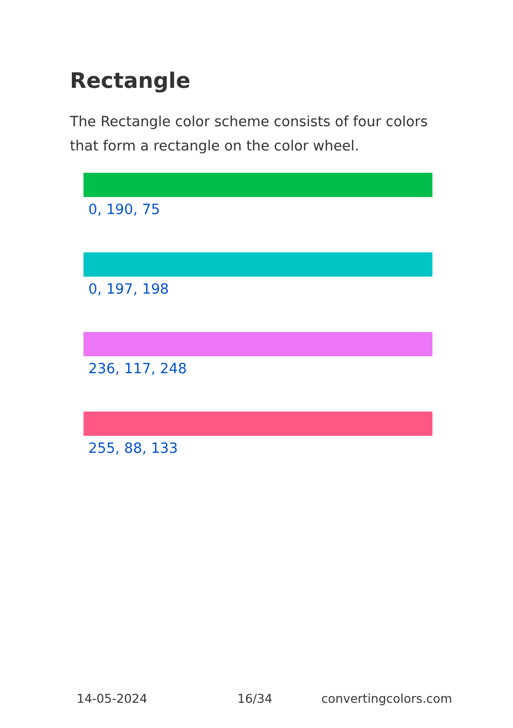Rectangle
The Rectangle color scheme consists of four colors that form a rectangle on the color wheel.
0, 190, 75
0, 197, 198
236, 117, 248
255, 88, 133
14-05-2024 16/34 convertingcolors.com